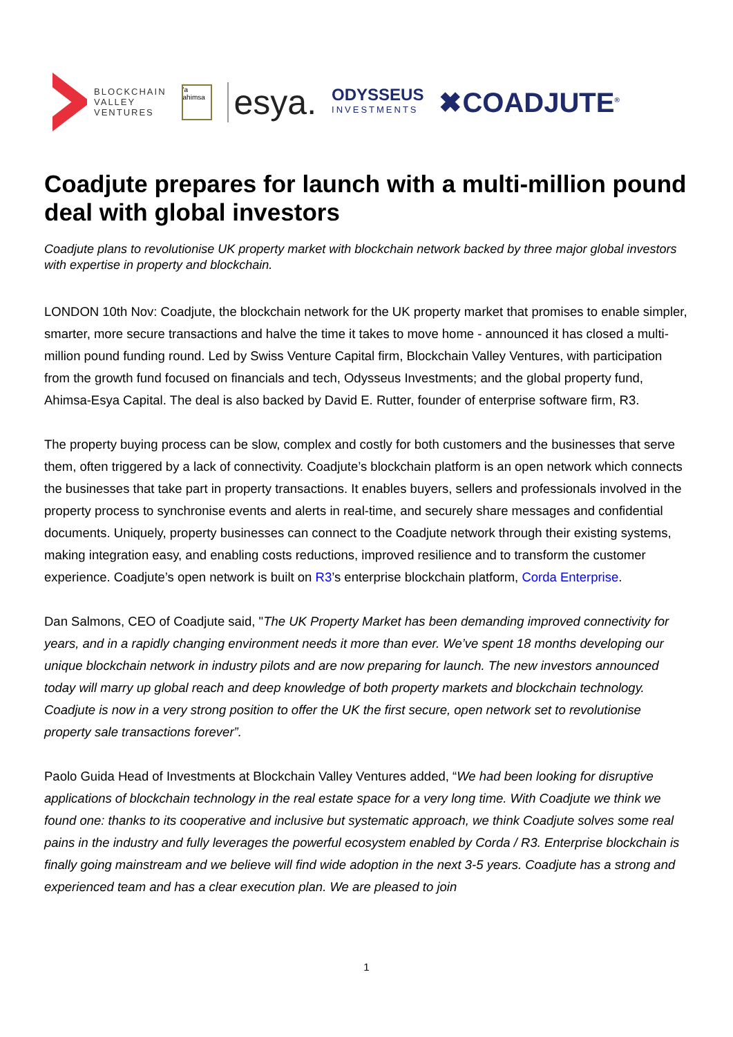BLOCKCHAIN
VALLEY
VENTURES
'a
ahimsa
esya.
ODYSSEUS
INVESTMENTS
✖COADJUTE<sup>®</sup>
Coadjute prepares for launch with a multi-million pound deal with global investors
Coadjute plans to revolutionise UK property market with blockchain network backed by three major global investors with expertise in property and blockchain.
LONDON 10th Nov: Coadjute, the blockchain network for the UK property market that promises to enable simpler, smarter, more secure transactions and halve the time it takes to move home - announced it has closed a multi-million pound funding round. Led by Swiss Venture Capital firm, Blockchain Valley Ventures, with participation from the growth fund focused on financials and tech, Odysseus Investments; and the global property fund, Ahimsa-Esya Capital. The deal is also backed by David E. Rutter, founder of enterprise software firm, R3.
The property buying process can be slow, complex and costly for both customers and the businesses that serve them, often triggered by a lack of connectivity. Coadjute’s blockchain platform is an open network which connects the businesses that take part in property transactions. It enables buyers, sellers and professionals involved in the property process to synchronise events and alerts in real-time, and securely share messages and confidential documents. Uniquely, property businesses can connect to the Coadjute network through their existing systems, making integration easy, and enabling costs reductions, improved resilience and to transform the customer experience. Coadjute’s open network is built on R3’s enterprise blockchain platform, Corda Enterprise.
Dan Salmons, CEO of Coadjute said, "The UK Property Market has been demanding improved connectivity for years, and in a rapidly changing environment needs it more than ever. We’ve spent 18 months developing our unique blockchain network in industry pilots and are now preparing for launch. The new investors announced today will marry up global reach and deep knowledge of both property markets and blockchain technology. Coadjute is now in a very strong position to offer the UK the first secure, open network set to revolutionise property sale transactions forever”.
Paolo Guida Head of Investments at Blockchain Valley Ventures added, “We had been looking for disruptive applications of blockchain technology in the real estate space for a very long time. With Coadjute we think we found one: thanks to its cooperative and inclusive but systematic approach, we think Coadjute solves some real pains in the industry and fully leverages the powerful ecosystem enabled by Corda / R3. Enterprise blockchain is finally going mainstream and we believe will find wide adoption in the next 3-5 years. Coadjute has a strong and experienced team and has a clear execution plan. We are pleased to join
1